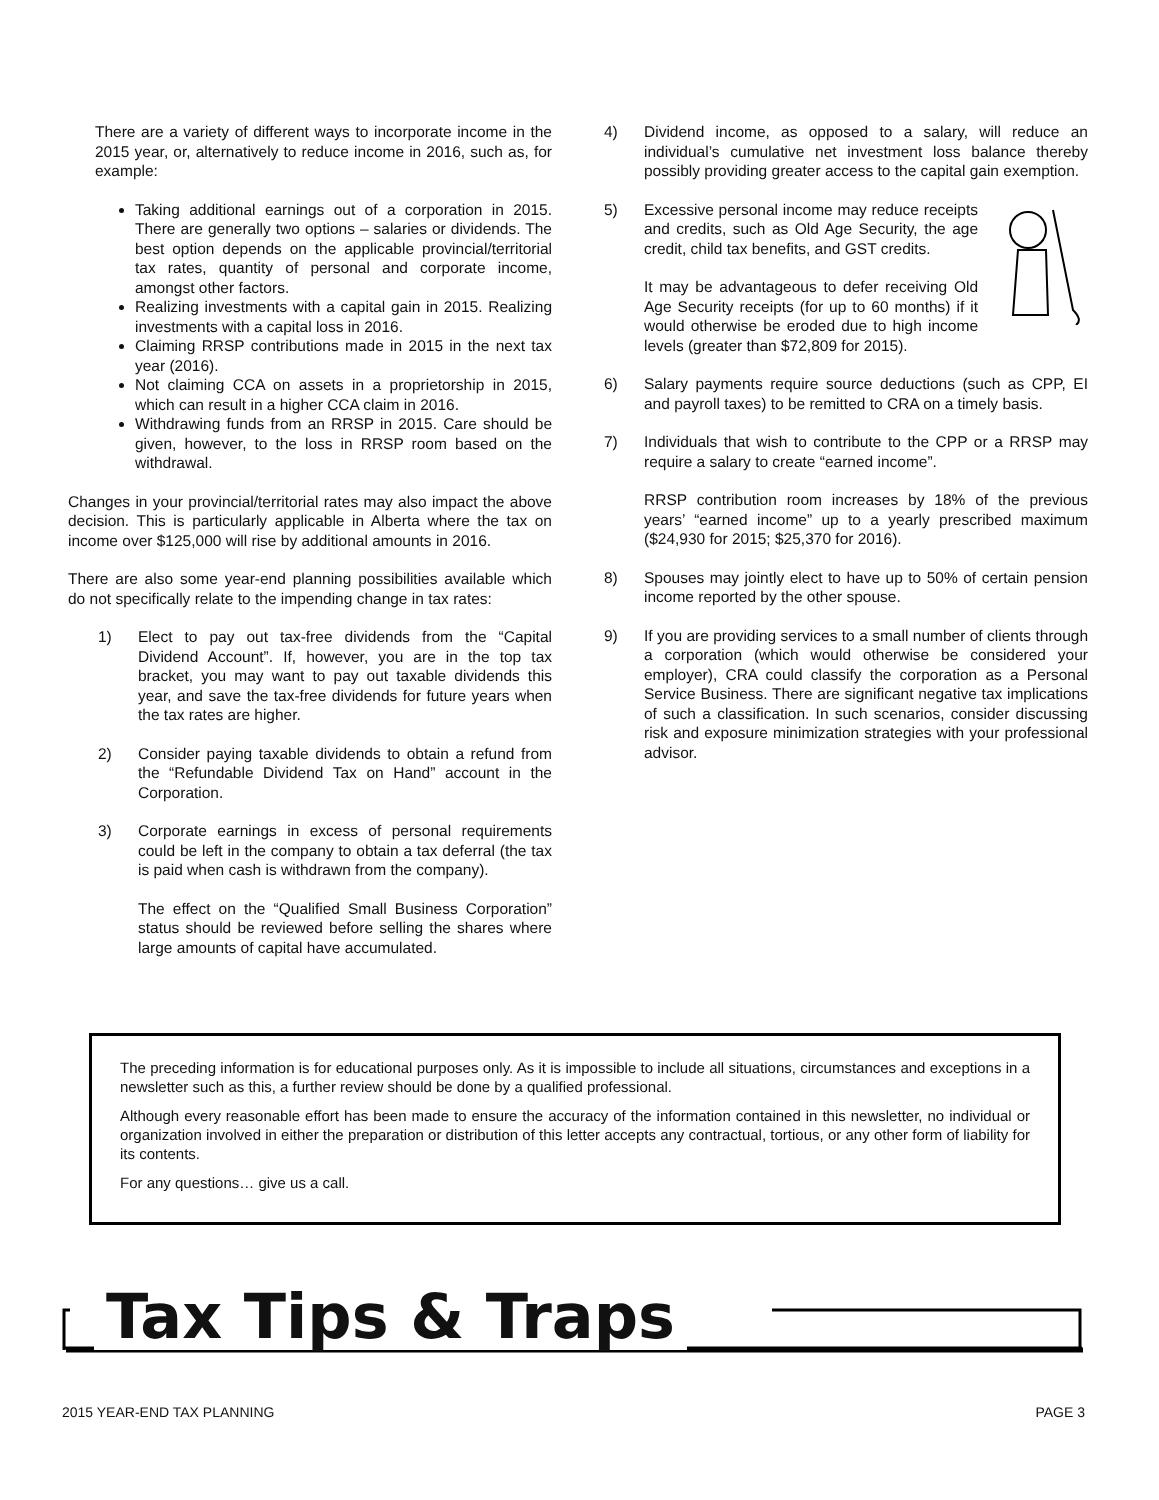There are a variety of different ways to incorporate income in the 2015 year, or, alternatively to reduce income in 2016, such as, for example:
Taking additional earnings out of a corporation in 2015. There are generally two options – salaries or dividends. The best option depends on the applicable provincial/territorial tax rates, quantity of personal and corporate income, amongst other factors.
Realizing investments with a capital gain in 2015. Realizing investments with a capital loss in 2016.
Claiming RRSP contributions made in 2015 in the next tax year (2016).
Not claiming CCA on assets in a proprietorship in 2015, which can result in a higher CCA claim in 2016.
Withdrawing funds from an RRSP in 2015. Care should be given, however, to the loss in RRSP room based on the withdrawal.
Changes in your provincial/territorial rates may also impact the above decision. This is particularly applicable in Alberta where the tax on income over $125,000 will rise by additional amounts in 2016.
There are also some year-end planning possibilities available which do not specifically relate to the impending change in tax rates:
1) Elect to pay out tax-free dividends from the “Capital Dividend Account”. If, however, you are in the top tax bracket, you may want to pay out taxable dividends this year, and save the tax-free dividends for future years when the tax rates are higher.
2) Consider paying taxable dividends to obtain a refund from the “Refundable Dividend Tax on Hand” account in the Corporation.
3) Corporate earnings in excess of personal requirements could be left in the company to obtain a tax deferral (the tax is paid when cash is withdrawn from the company).
The effect on the “Qualified Small Business Corporation” status should be reviewed before selling the shares where large amounts of capital have accumulated.
4) Dividend income, as opposed to a salary, will reduce an individual’s cumulative net investment loss balance thereby possibly providing greater access to the capital gain exemption.
5) Excessive personal income may reduce receipts and credits, such as Old Age Security, the age credit, child tax benefits, and GST credits.
It may be advantageous to defer receiving Old Age Security receipts (for up to 60 months) if it would otherwise be eroded due to high income levels (greater than $72,809 for 2015).
6) Salary payments require source deductions (such as CPP, EI and payroll taxes) to be remitted to CRA on a timely basis.
7) Individuals that wish to contribute to the CPP or a RRSP may require a salary to create “earned income”.
RRSP contribution room increases by 18% of the previous years’ “earned income” up to a yearly prescribed maximum ($24,930 for 2015; $25,370 for 2016).
8) Spouses may jointly elect to have up to 50% of certain pension income reported by the other spouse.
9) If you are providing services to a small number of clients through a corporation (which would otherwise be considered your employer), CRA could classify the corporation as a Personal Service Business. There are significant negative tax implications of such a classification. In such scenarios, consider discussing risk and exposure minimization strategies with your professional advisor.
The preceding information is for educational purposes only. As it is impossible to include all situations, circumstances and exceptions in a newsletter such as this, a further review should be done by a qualified professional.
Although every reasonable effort has been made to ensure the accuracy of the information contained in this newsletter, no individual or organization involved in either the preparation or distribution of this letter accepts any contractual, tortious, or any other form of liability for its contents.
For any questions… give us a call.
Tax Tips & Traps
2015 YEAR-END TAX PLANNING PAGE 3